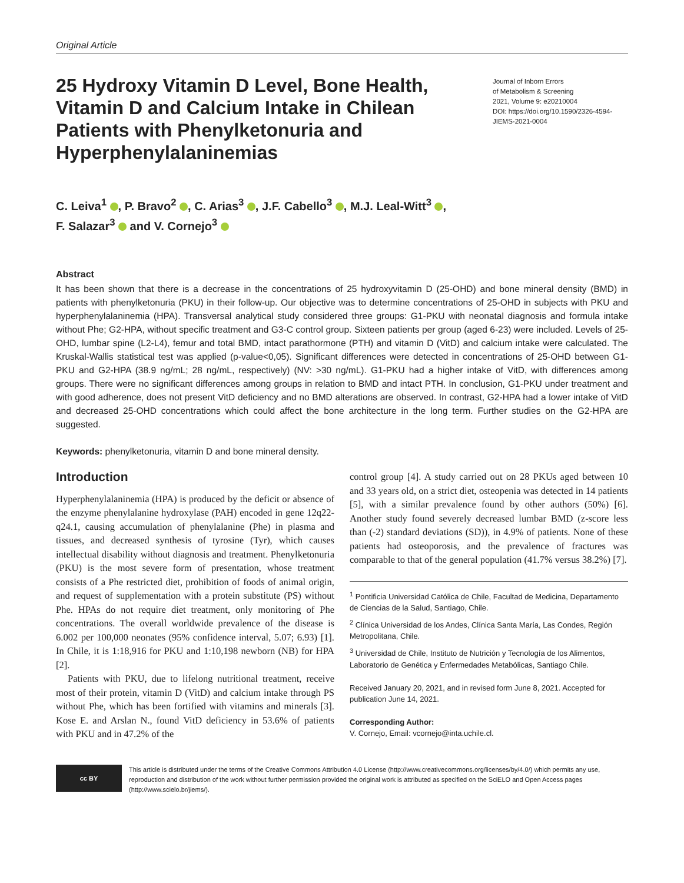Original Article
25 Hydroxy Vitamin D Level, Bone Health, Vitamin D and Calcium Intake in Chilean Patients with Phenylketonuria and Hyperphenylalaninemias
Journal of Inborn Errors
of Metabolism & Screening
2021, Volume 9: e20210004
DOI: https://doi.org/10.1590/2326-4594-JIEMS-2021-0004
C. Leiva<sup>1</sup> , P. Bravo<sup>2</sup> , C. Arias<sup>3</sup> , J.F. Cabello<sup>3</sup> , M.J. Leal-Witt<sup>3</sup> ,
F. Salazar<sup>3</sup> and V. Cornejo<sup>3</sup>
Abstract
It has been shown that there is a decrease in the concentrations of 25 hydroxyvitamin D (25-OHD) and bone mineral density (BMD) in patients with phenylketonuria (PKU) in their follow-up. Our objective was to determine concentrations of 25-OHD in subjects with PKU and hyperphenylalaninemia (HPA). Transversal analytical study considered three groups: G1-PKU with neonatal diagnosis and formula intake without Phe; G2-HPA, without specific treatment and G3-C control group. Sixteen patients per group (aged 6-23) were included. Levels of 25-OHD, lumbar spine (L2-L4), femur and total BMD, intact parathormone (PTH) and vitamin D (VitD) and calcium intake were calculated. The Kruskal-Wallis statistical test was applied (p-value<0,05). Significant differences were detected in concentrations of 25-OHD between G1-PKU and G2-HPA (38.9 ng/mL; 28 ng/mL, respectively) (NV: >30 ng/mL). G1-PKU had a higher intake of VitD, with differences among groups. There were no significant differences among groups in relation to BMD and intact PTH. In conclusion, G1-PKU under treatment and with good adherence, does not present VitD deficiency and no BMD alterations are observed. In contrast, G2-HPA had a lower intake of VitD and decreased 25-OHD concentrations which could affect the bone architecture in the long term. Further studies on the G2-HPA are suggested.
Keywords: phenylketonuria, vitamin D and bone mineral density.
Introduction
Hyperphenylalaninemia (HPA) is produced by the deficit or absence of the enzyme phenylalanine hydroxylase (PAH) encoded in gene 12q22-q24.1, causing accumulation of phenylalanine (Phe) in plasma and tissues, and decreased synthesis of tyrosine (Tyr), which causes intellectual disability without diagnosis and treatment. Phenylketonuria (PKU) is the most severe form of presentation, whose treatment consists of a Phe restricted diet, prohibition of foods of animal origin, and request of supplementation with a protein substitute (PS) without Phe. HPAs do not require diet treatment, only monitoring of Phe concentrations. The overall worldwide prevalence of the disease is 6.002 per 100,000 neonates (95% confidence interval, 5.07; 6.93) [1]. In Chile, it is 1:18,916 for PKU and 1:10,198 newborn (NB) for HPA [2].
Patients with PKU, due to lifelong nutritional treatment, receive most of their protein, vitamin D (VitD) and calcium intake through PS without Phe, which has been fortified with vitamins and minerals [3]. Kose E. and Arslan N., found VitD deficiency in 53.6% of patients with PKU and in 47.2% of the
control group [4]. A study carried out on 28 PKUs aged between 10 and 33 years old, on a strict diet, osteopenia was detected in 14 patients [5], with a similar prevalence found by other authors (50%) [6]. Another study found severely decreased lumbar BMD (z-score less than (-2) standard deviations (SD)), in 4.9% of patients. None of these patients had osteoporosis, and the prevalence of fractures was comparable to that of the general population (41.7% versus 38.2%) [7].
<sup>1</sup> Pontificia Universidad Católica de Chile, Facultad de Medicina, Departamento de Ciencias de la Salud, Santiago, Chile.
<sup>2</sup> Clínica Universidad de los Andes, Clínica Santa María, Las Condes, Región Metropolitana, Chile.
<sup>3</sup> Universidad de Chile, Instituto de Nutrición y Tecnología de los Alimentos, Laboratorio de Genética y Enfermedades Metabólicas, Santiago Chile.
Received January 20, 2021, and in revised form June 8, 2021. Accepted for publication June 14, 2021.
Corresponding Author:
V. Cornejo, Email: vcornejo@inta.uchile.cl.
cc BY
This article is distributed under the terms of the Creative Commons Attribution 4.0 License (http://www.creativecommons.org/licenses/by/4.0/) which permits any use, reproduction and distribution of the work without further permission provided the original work is attributed as specified on the SciELO and Open Access pages (http://www.scielo.br/jiems/).